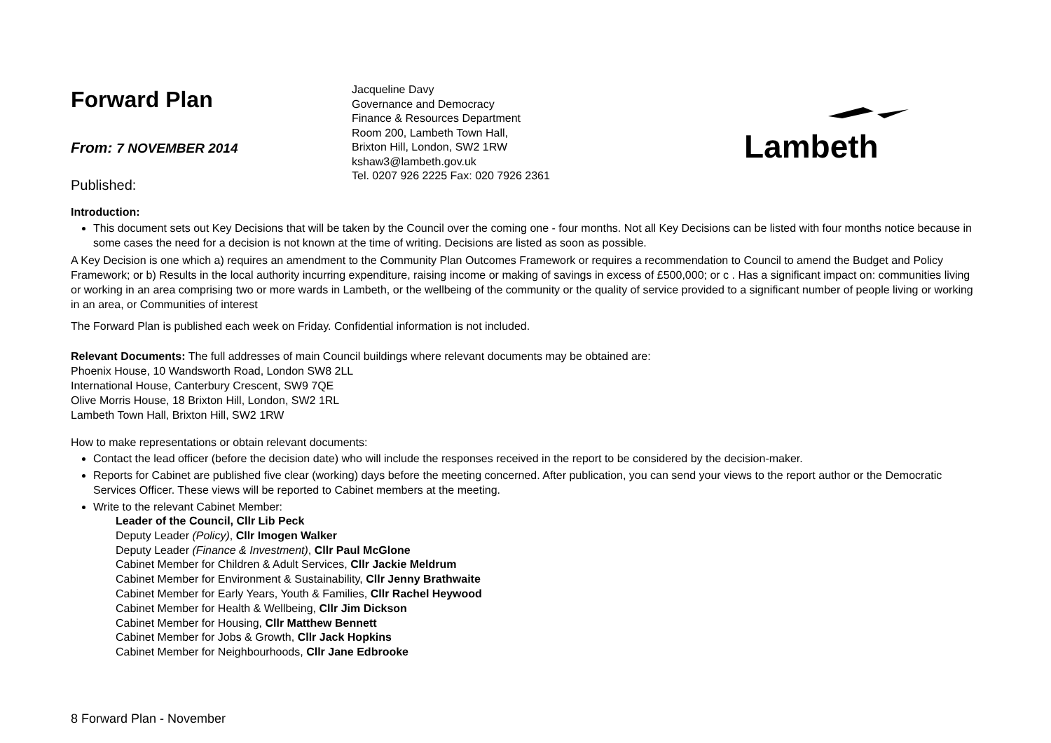Forward Plan
From: 7 NOVEMBER 2014
Published:
Jacqueline Davy
Governance and Democracy
Finance & Resources Department
Room 200, Lambeth Town Hall,
Brixton Hill, London, SW2 1RW
kshaw3@lambeth.gov.uk
Tel. 0207 926 2225 Fax: 020 7926 2361
Lambeth
Introduction:
This document sets out Key Decisions that will be taken by the Council over the coming one - four months. Not all Key Decisions can be listed with four months notice because in some cases the need for a decision is not known at the time of writing. Decisions are listed as soon as possible.
A Key Decision is one which a) requires an amendment to the Community Plan Outcomes Framework or requires a recommendation to Council to amend the Budget and Policy Framework; or b) Results in the local authority incurring expenditure, raising income or making of savings in excess of £500,000; or c . Has a significant impact on: communities living or working in an area comprising two or more wards in Lambeth, or the wellbeing of the community or the quality of service provided to a significant number of people living or working in an area, or Communities of interest
The Forward Plan is published each week on Friday. Confidential information is not included.
Relevant Documents: The full addresses of main Council buildings where relevant documents may be obtained are:
Phoenix House, 10 Wandsworth Road, London SW8 2LL
International House, Canterbury Crescent, SW9 7QE
Olive Morris House, 18 Brixton Hill, London, SW2 1RL
Lambeth Town Hall, Brixton Hill, SW2 1RW
How to make representations or obtain relevant documents:
Contact the lead officer (before the decision date) who will include the responses received in the report to be considered by the decision-maker.
Reports for Cabinet are published five clear (working) days before the meeting concerned. After publication, you can send your views to the report author or the Democratic Services Officer. These views will be reported to Cabinet members at the meeting.
Write to the relevant Cabinet Member:
Leader of the Council, Cllr Lib Peck
Deputy Leader (Policy), Cllr Imogen Walker
Deputy Leader (Finance & Investment), Cllr Paul McGlone
Cabinet Member for Children & Adult Services, Cllr Jackie Meldrum
Cabinet Member for Environment & Sustainability, Cllr Jenny Brathwaite
Cabinet Member for Early Years, Youth & Families, Cllr Rachel Heywood
Cabinet Member for Health & Wellbeing, Cllr Jim Dickson
Cabinet Member for Housing, Cllr Matthew Bennett
Cabinet Member for Jobs & Growth, Cllr Jack Hopkins
Cabinet Member for Neighbourhoods, Cllr Jane Edbrooke
8 Forward Plan - November